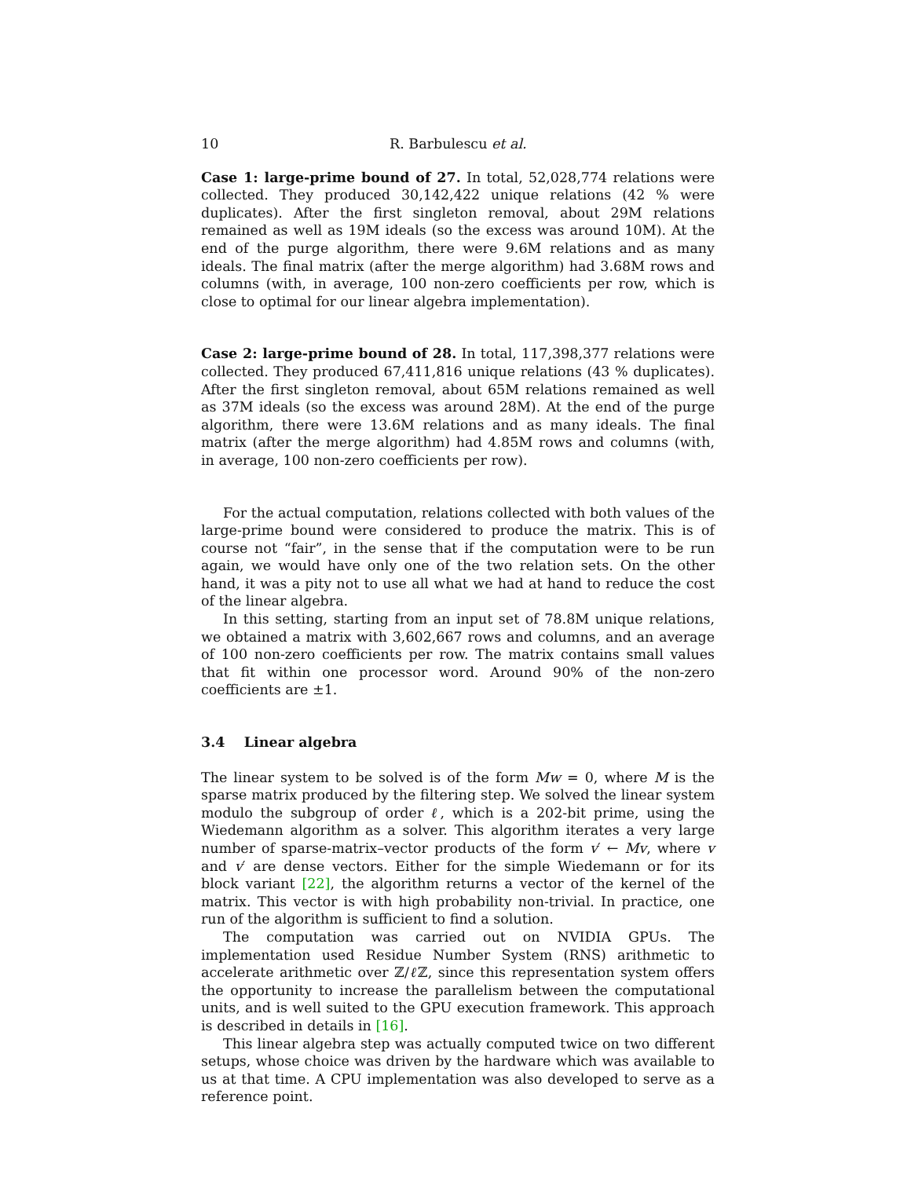10 R. Barbulescu et al.
Case 1: large-prime bound of 27. In total, 52,028,774 relations were collected. They produced 30,142,422 unique relations (42 % were duplicates). After the first singleton removal, about 29M relations remained as well as 19M ideals (so the excess was around 10M). At the end of the purge algorithm, there were 9.6M relations and as many ideals. The final matrix (after the merge algorithm) had 3.68M rows and columns (with, in average, 100 non-zero coefficients per row, which is close to optimal for our linear algebra implementation).
Case 2: large-prime bound of 28. In total, 117,398,377 relations were collected. They produced 67,411,816 unique relations (43 % duplicates). After the first singleton removal, about 65M relations remained as well as 37M ideals (so the excess was around 28M). At the end of the purge algorithm, there were 13.6M relations and as many ideals. The final matrix (after the merge algorithm) had 4.85M rows and columns (with, in average, 100 non-zero coefficients per row).
For the actual computation, relations collected with both values of the large-prime bound were considered to produce the matrix. This is of course not “fair”, in the sense that if the computation were to be run again, we would have only one of the two relation sets. On the other hand, it was a pity not to use all what we had at hand to reduce the cost of the linear algebra.
In this setting, starting from an input set of 78.8M unique relations, we obtained a matrix with 3,602,667 rows and columns, and an average of 100 non-zero coefficients per row. The matrix contains small values that fit within one processor word. Around 90% of the non-zero coefficients are ±1.
3.4 Linear algebra
The linear system to be solved is of the form Mw = 0, where M is the sparse matrix produced by the filtering step. We solved the linear system modulo the subgroup of order ℓ, which is a 202-bit prime, using the Wiedemann algorithm as a solver. This algorithm iterates a very large number of sparse-matrix–vector products of the form v′ ← Mv, where v and v′ are dense vectors. Either for the simple Wiedemann or for its block variant [22], the algorithm returns a vector of the kernel of the matrix. This vector is with high probability non-trivial. In practice, one run of the algorithm is sufficient to find a solution.
The computation was carried out on NVIDIA GPUs. The implementation used Residue Number System (RNS) arithmetic to accelerate arithmetic over ℤ/ℓ ℤ, since this representation system offers the opportunity to increase the parallelism between the computational units, and is well suited to the GPU execution framework. This approach is described in details in [16].
This linear algebra step was actually computed twice on two different setups, whose choice was driven by the hardware which was available to us at that time. A CPU implementation was also developed to serve as a reference point.